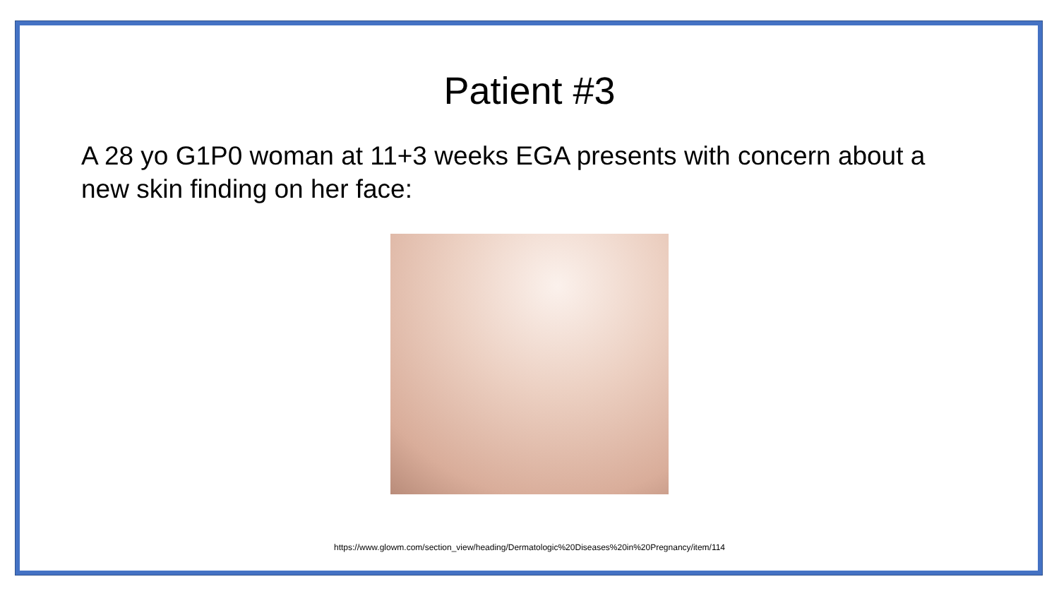Patient #3
A 28 yo G1P0 woman at 11+3 weeks EGA presents with concern about a new skin finding on her face:
https://www.glowm.com/section_view/heading/Dermatologic%20Diseases%20in%20Pregnancy/item/114